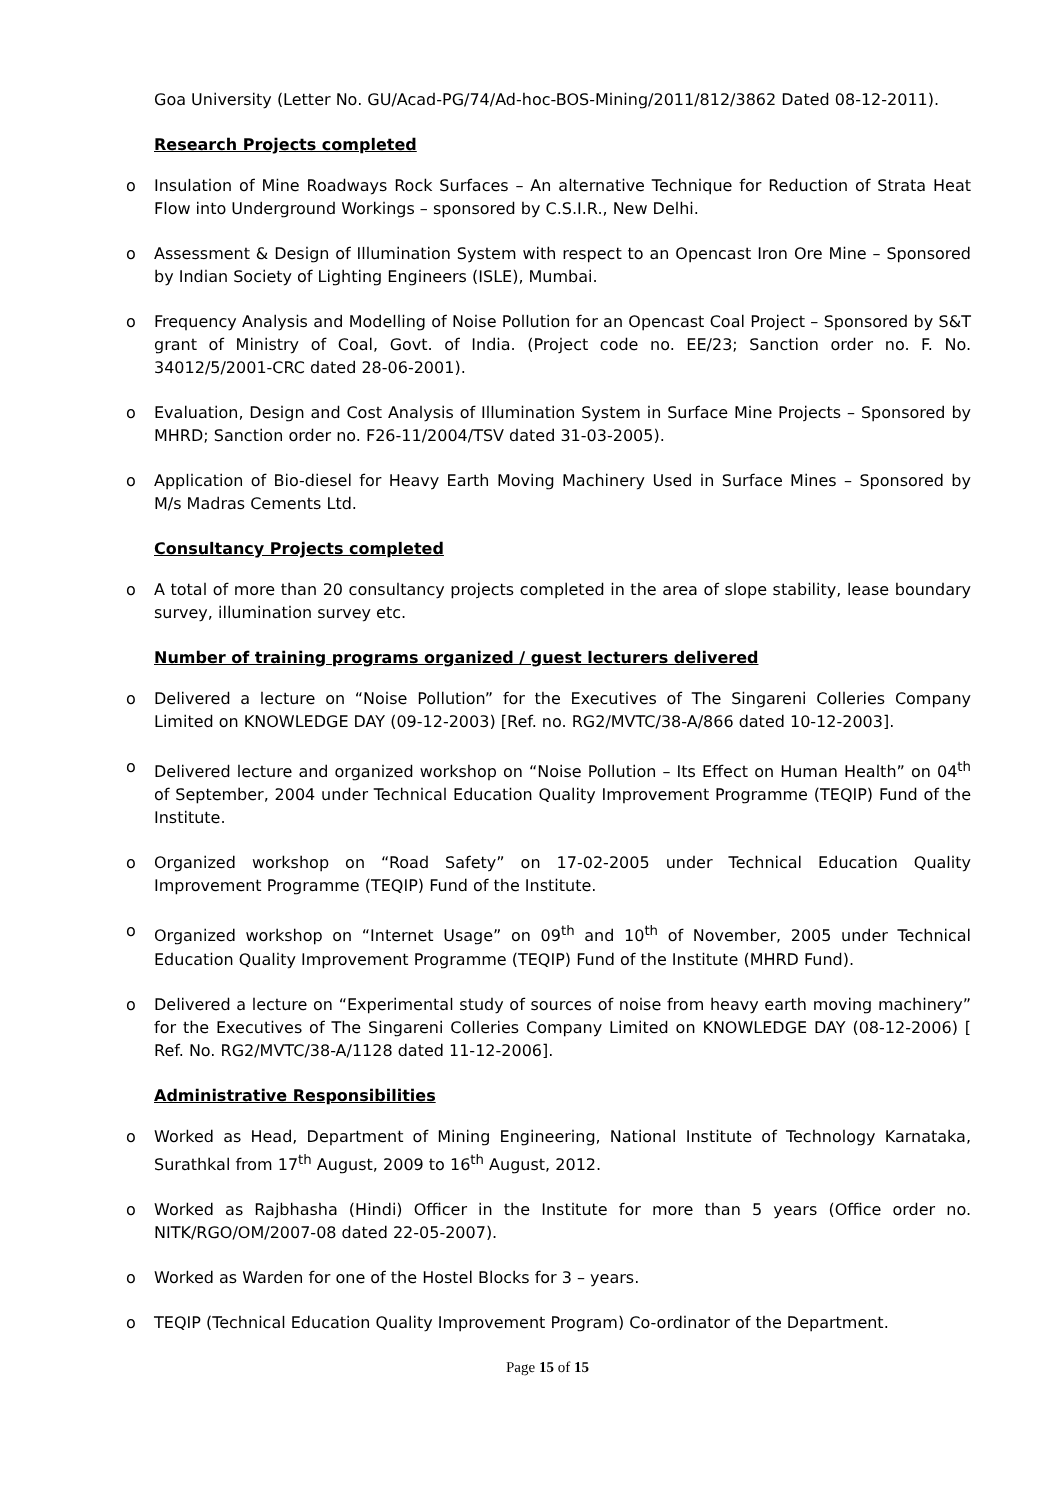Goa University (Letter No. GU/Acad-PG/74/Ad-hoc-BOS-Mining/2011/812/3862 Dated 08-12-2011).
Research Projects completed
o Insulation of Mine Roadways Rock Surfaces – An alternative Technique for Reduction of Strata Heat Flow into Underground Workings – sponsored by C.S.I.R., New Delhi.
o Assessment & Design of Illumination System with respect to an Opencast Iron Ore Mine – Sponsored by Indian Society of Lighting Engineers (ISLE), Mumbai.
o Frequency Analysis and Modelling of Noise Pollution for an Opencast Coal Project – Sponsored by S&T grant of Ministry of Coal, Govt. of India. (Project code no. EE/23; Sanction order no. F. No. 34012/5/2001-CRC dated 28-06-2001).
o Evaluation, Design and Cost Analysis of Illumination System in Surface Mine Projects – Sponsored by MHRD; Sanction order no. F26-11/2004/TSV dated 31-03-2005).
o Application of Bio-diesel for Heavy Earth Moving Machinery Used in Surface Mines – Sponsored by M/s Madras Cements Ltd.
Consultancy Projects completed
o A total of more than 20 consultancy projects completed in the area of slope stability, lease boundary survey, illumination survey etc.
Number of training programs organized / guest lecturers delivered
o Delivered a lecture on “Noise Pollution” for the Executives of The Singareni Colleries Company Limited on KNOWLEDGE DAY (09-12-2003) [Ref. no. RG2/MVTC/38-A/866 dated 10-12-2003].
o Delivered lecture and organized workshop on “Noise Pollution – Its Effect on Human Health” on 04<sup>th</sup> of September, 2004 under Technical Education Quality Improvement Programme (TEQIP) Fund of the Institute.
o Organized workshop on “Road Safety” on 17-02-2005 under Technical Education Quality Improvement Programme (TEQIP) Fund of the Institute.
o Organized workshop on “Internet Usage” on 09<sup>th</sup> and 10<sup>th</sup> of November, 2005 under Technical Education Quality Improvement Programme (TEQIP) Fund of the Institute (MHRD Fund).
o Delivered a lecture on “Experimental study of sources of noise from heavy earth moving machinery” for the Executives of The Singareni Colleries Company Limited on KNOWLEDGE DAY (08-12-2006) [ Ref. No. RG2/MVTC/38-A/1128 dated 11-12-2006].
Administrative Responsibilities
o Worked as Head, Department of Mining Engineering, National Institute of Technology Karnataka, Surathkal from 17<sup>th</sup> August, 2009 to 16<sup>th</sup> August, 2012.
o Worked as Rajbhasha (Hindi) Officer in the Institute for more than 5 years (Office order no. NITK/RGO/OM/2007-08 dated 22-05-2007).
o Worked as Warden for one of the Hostel Blocks for 3 – years.
o TEQIP (Technical Education Quality Improvement Program) Co-ordinator of the Department.
Page 15 of 15